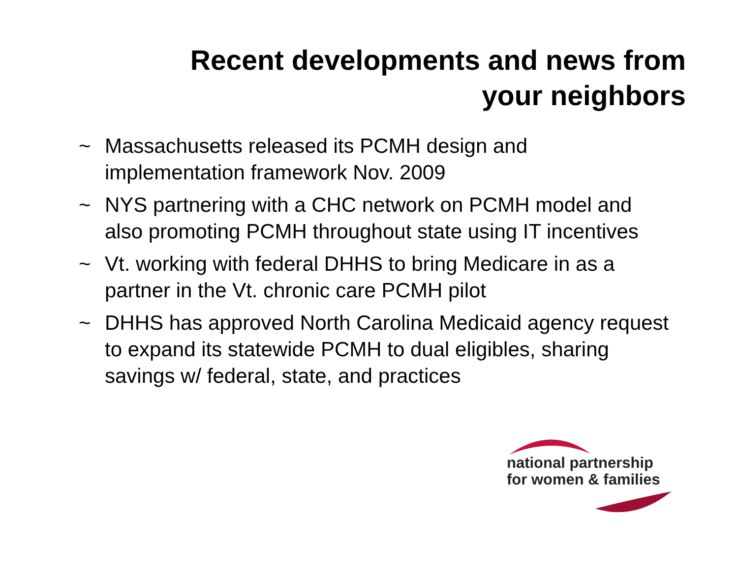Recent developments and news from
your neighbors
~ Massachusetts released its PCMH design and implementation framework Nov. 2009
~ NYS partnering with a CHC network on PCMH model and also promoting PCMH throughout state using IT incentives
~ Vt. working with federal DHHS to bring Medicare in as a partner in the Vt. chronic care PCMH pilot
~ DHHS has approved North Carolina Medicaid agency request to expand its statewide PCMH to dual eligibles, sharing savings w/ federal, state, and practices
national partnership
for women & families